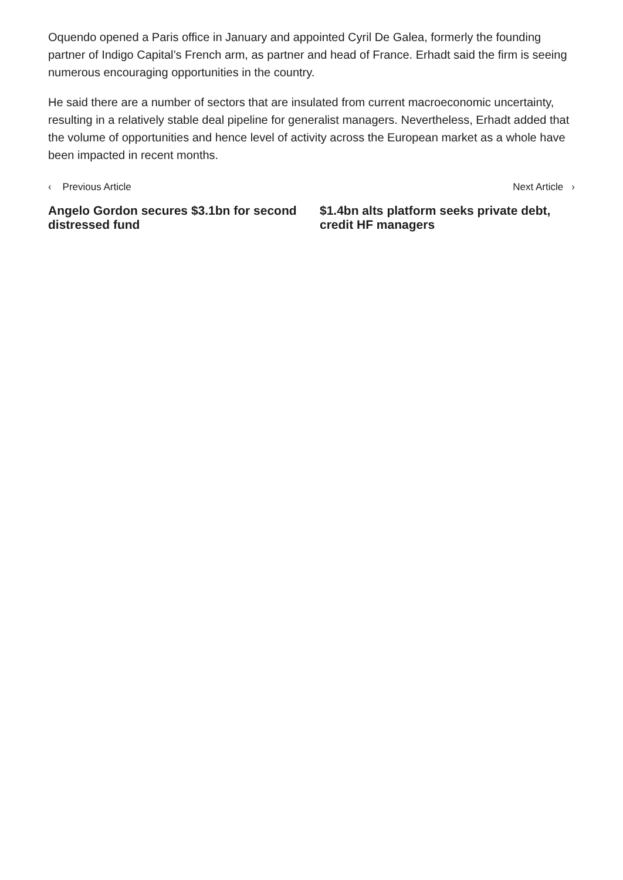Oquendo opened a Paris office in January and appointed Cyril De Galea, formerly the founding partner of Indigo Capital’s French arm, as partner and head of France. Erhadt said the firm is seeing numerous encouraging opportunities in the country.
He said there are a number of sectors that are insulated from current macroeconomic uncertainty, resulting in a relatively stable deal pipeline for generalist managers. Nevertheless, Erhadt added that the volume of opportunities and hence level of activity across the European market as a whole have been impacted in recent months.
‹ Previous Article Next Article ›
Angelo Gordon secures $3.1bn for second distressed fund
$1.4bn alts platform seeks private debt, credit HF managers